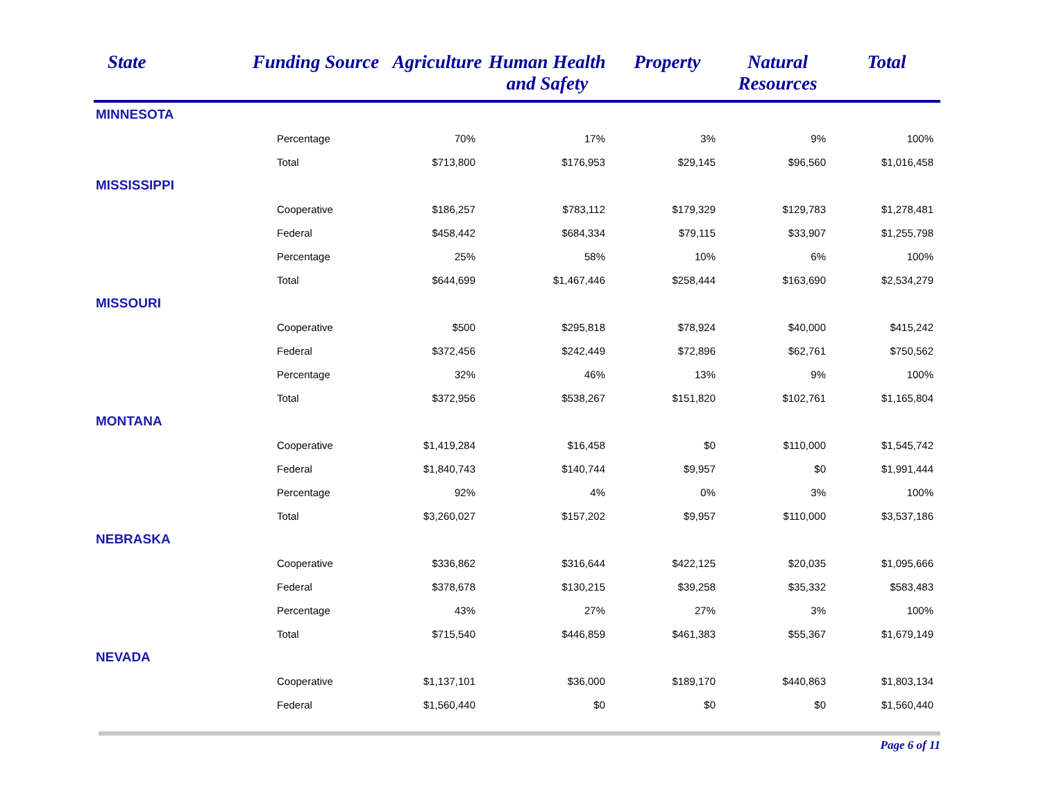| State | Funding Source | Agriculture | Human Health and Safety | Property | Natural Resources | Total |
| --- | --- | --- | --- | --- | --- | --- |
| MINNESOTA | | | | | | |
| | Percentage | 70% | 17% | 3% | 9% | 100% |
| | Total | $713,800 | $176,953 | $29,145 | $96,560 | $1,016,458 |
| MISSISSIPPI | | | | | | |
| | Cooperative | $186,257 | $783,112 | $179,329 | $129,783 | $1,278,481 |
| | Federal | $458,442 | $684,334 | $79,115 | $33,907 | $1,255,798 |
| | Percentage | 25% | 58% | 10% | 6% | 100% |
| | Total | $644,699 | $1,467,446 | $258,444 | $163,690 | $2,534,279 |
| MISSOURI | | | | | | |
| | Cooperative | $500 | $295,818 | $78,924 | $40,000 | $415,242 |
| | Federal | $372,456 | $242,449 | $72,896 | $62,761 | $750,562 |
| | Percentage | 32% | 46% | 13% | 9% | 100% |
| | Total | $372,956 | $538,267 | $151,820 | $102,761 | $1,165,804 |
| MONTANA | | | | | | |
| | Cooperative | $1,419,284 | $16,458 | $0 | $110,000 | $1,545,742 |
| | Federal | $1,840,743 | $140,744 | $9,957 | $0 | $1,991,444 |
| | Percentage | 92% | 4% | 0% | 3% | 100% |
| | Total | $3,260,027 | $157,202 | $9,957 | $110,000 | $3,537,186 |
| NEBRASKA | | | | | | |
| | Cooperative | $336,862 | $316,644 | $422,125 | $20,035 | $1,095,666 |
| | Federal | $378,678 | $130,215 | $39,258 | $35,332 | $583,483 |
| | Percentage | 43% | 27% | 27% | 3% | 100% |
| | Total | $715,540 | $446,859 | $461,383 | $55,367 | $1,679,149 |
| NEVADA | | | | | | |
| | Cooperative | $1,137,101 | $36,000 | $189,170 | $440,863 | $1,803,134 |
| | Federal | $1,560,440 | $0 | $0 | $0 | $1,560,440 |
Page 6 of 11